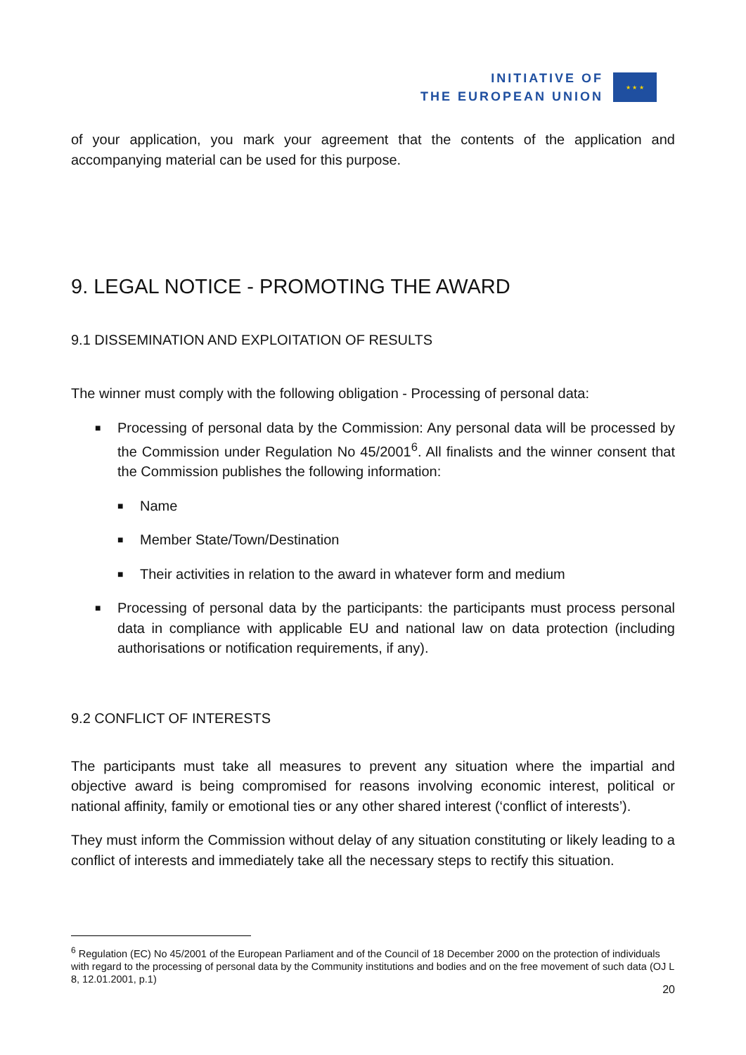INITIATIVE OF
THE EUROPEAN UNION
★ ★ ★
of your application, you mark your agreement that the contents of the application and accompanying material can be used for this purpose.
9. LEGAL NOTICE - PROMOTING THE AWARD
9.1 DISSEMINATION AND EXPLOITATION OF RESULTS
The winner must comply with the following obligation - Processing of personal data:
■ Processing of personal data by the Commission: Any personal data will be processed by the Commission under Regulation No 45/2001<sup>6</sup>. All finalists and the winner consent that the Commission publishes the following information:
■ Name
■ Member State/Town/Destination
■ Their activities in relation to the award in whatever form and medium
■ Processing of personal data by the participants: the participants must process personal data in compliance with applicable EU and national law on data protection (including authorisations or notification requirements, if any).
9.2 CONFLICT OF INTERESTS
The participants must take all measures to prevent any situation where the impartial and objective award is being compromised for reasons involving economic interest, political or national affinity, family or emotional ties or any other shared interest (‘conflict of interests’).
They must inform the Commission without delay of any situation constituting or likely leading to a conflict of interests and immediately take all the necessary steps to rectify this situation.
<sup>6</sup> Regulation (EC) No 45/2001 of the European Parliament and of the Council of 18 December 2000 on the protection of individuals with regard to the processing of personal data by the Community institutions and bodies and on the free movement of such data (OJ L 8, 12.01.2001, p.1)
20